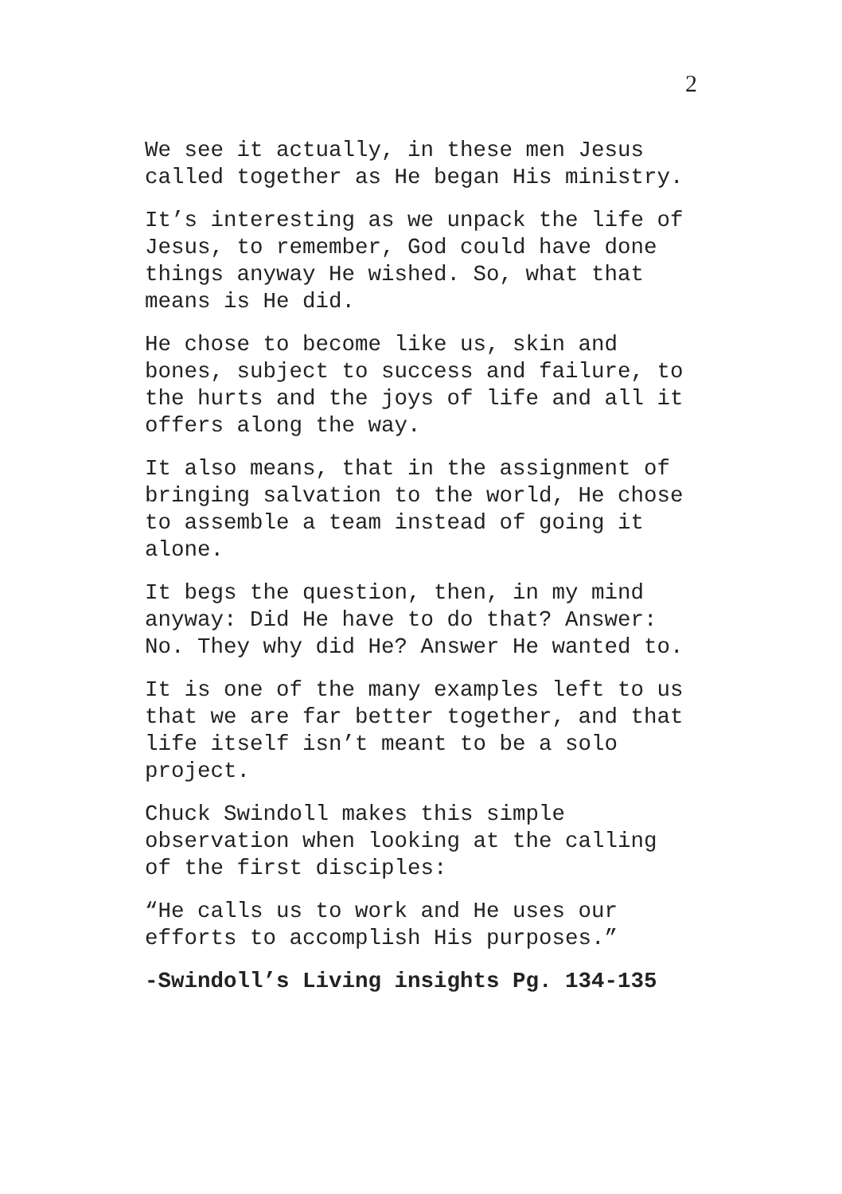2
We see it actually, in these men Jesus called together as He began His ministry.
It’s interesting as we unpack the life of Jesus, to remember, God could have done things anyway He wished. So, what that means is He did.
He chose to become like us, skin and bones, subject to success and failure, to the hurts and the joys of life and all it offers along the way.
It also means, that in the assignment of bringing salvation to the world, He chose to assemble a team instead of going it alone.
It begs the question, then, in my mind anyway: Did He have to do that? Answer: No. They why did He? Answer He wanted to.
It is one of the many examples left to us that we are far better together, and that life itself isn’t meant to be a solo project.
Chuck Swindoll makes this simple observation when looking at the calling of the first disciples:
“He calls us to work and He uses our efforts to accomplish His purposes.”
-Swindoll’s Living insights Pg. 134-135